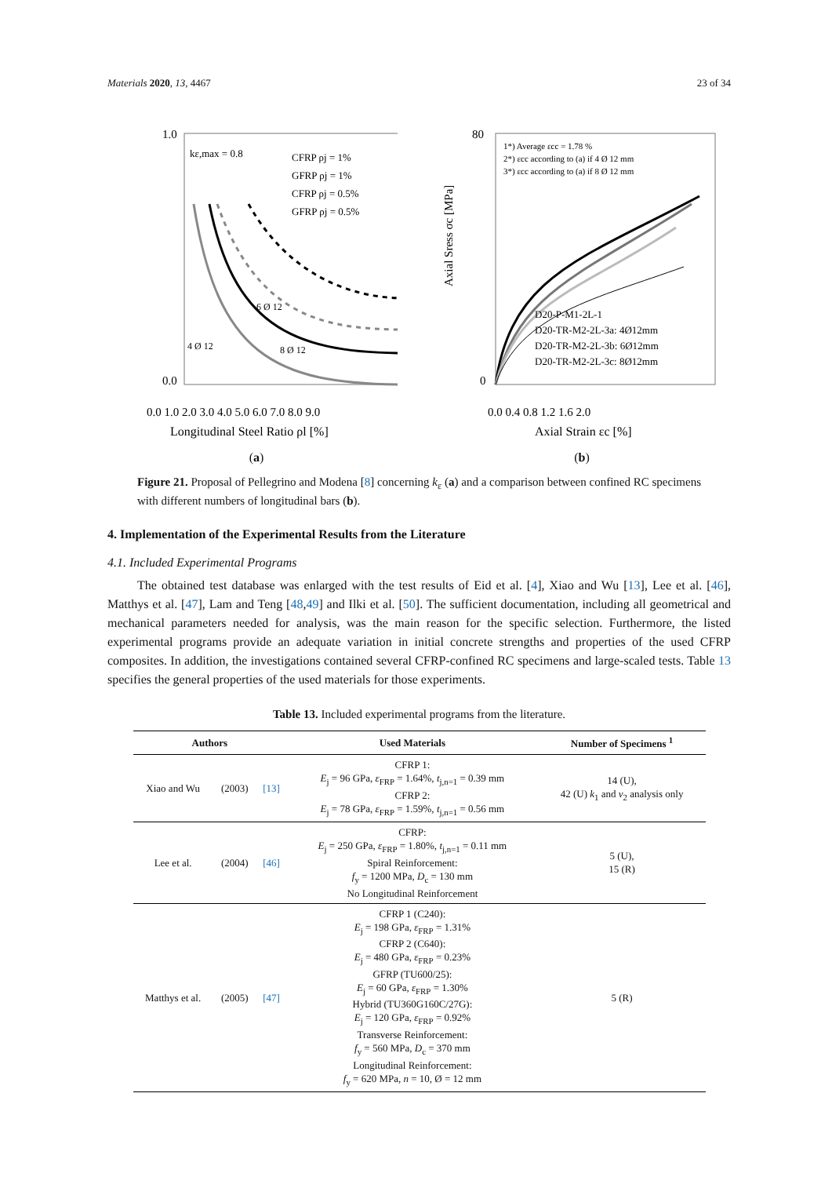Materials 2020, 13, 4467 23 of 34
1.0
0.0
0.0 1.0 2.0 3.0 4.0 5.0 6.0 7.0 8.0 9.0
Longitudinal Steel Ratio ρl [%]
CFRP ρj = 1%
GFRP ρj = 1%
CFRP ρj = 0.5%
GFRP ρj = 0.5%
kε,max = 0.8
4 Ø 12
6 Ø 12
8 Ø 12
(a)
80
0
0.0 0.4 0.8 1.2 1.6 2.0
Axial Strain εc [%]
1*) Average εcc = 1.78 %
2*) εcc according to (a) if 4 Ø 12 mm
3*) εcc according to (a) if 8 Ø 12 mm
D20-P-M1-2L-1
D20-TR-M2-2L-3a: 4Ø12mm
D20-TR-M2-2L-3b: 6Ø12mm
D20-TR-M2-2L-3c: 8Ø12mm
Axial Sress σc [MPa]
(b)
Figure 21. Proposal of Pellegrino and Modena [8] concerning k<sub>ε</sub> (a) and a comparison between confined RC specimens with different numbers of longitudinal bars (b).
4. Implementation of the Experimental Results from the Literature
4.1. Included Experimental Programs
The obtained test database was enlarged with the test results of Eid et al. [4], Xiao and Wu [13], Lee et al. [46], Matthys et al. [47], Lam and Teng [48,49] and Ilki et al. [50]. The sufficient documentation, including all geometrical and mechanical parameters needed for analysis, was the main reason for the specific selection. Furthermore, the listed experimental programs provide an adequate variation in initial concrete strengths and properties of the used CFRP composites. In addition, the investigations contained several CFRP-confined RC specimens and large-scaled tests. Table 13 specifies the general properties of the used materials for those experiments.
Table 13. Included experimental programs from the literature.
| Authors | | | Used Materials | Number of Specimens <sup>1</sup> |
| --- | --- | --- | --- | --- |
| Xiao and Wu | (2003) | [13] | CFRP 1: E<sub>j</sub> = 96 GPa, ε<sub>FRP</sub> = 1.64%, t<sub>j,n=1</sub> = 0.39 mm CFRP 2: E<sub>j</sub> = 78 GPa, ε<sub>FRP</sub> = 1.59%, t<sub>j,n=1</sub> = 0.56 mm | 14 (U), 42 (U) k<sub>1</sub> and ν<sub>2</sub> analysis only |
| Lee et al. | (2004) | [46] | CFRP: E<sub>j</sub> = 250 GPa, ε<sub>FRP</sub> = 1.80%, t<sub>j,n=1</sub> = 0.11 mm Spiral Reinforcement: f<sub>y</sub> = 1200 MPa, D<sub>c</sub> = 130 mm No Longitudinal Reinforcement | 5 (U), 15 (R) |
| Matthys et al. | (2005) | [47] | CFRP 1 (C240): E<sub>j</sub> = 198 GPa, ε<sub>FRP</sub> = 1.31% CFRP 2 (C640): E<sub>j</sub> = 480 GPa, ε<sub>FRP</sub> = 0.23% GFRP (TU600/25): E<sub>j</sub> = 60 GPa, ε<sub>FRP</sub> = 1.30% Hybrid (TU360G160C/27G): E<sub>j</sub> = 120 GPa, ε<sub>FRP</sub> = 0.92% Transverse Reinforcement: f<sub>y</sub> = 560 MPa, D<sub>c</sub> = 370 mm Longitudinal Reinforcement: f<sub>y</sub> = 620 MPa, n = 10, Ø = 12 mm | 5 (R) |